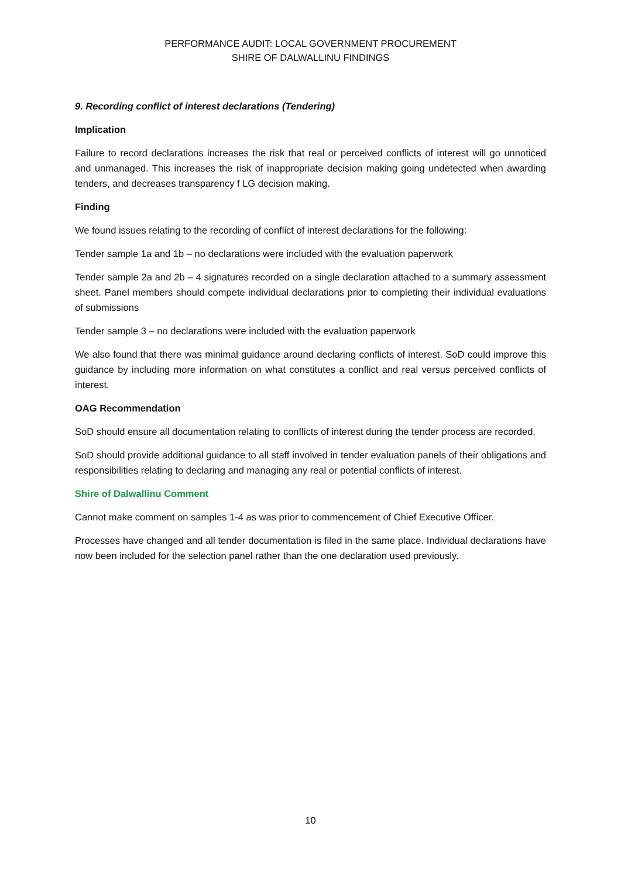PERFORMANCE AUDIT: LOCAL GOVERNMENT PROCUREMENT
SHIRE OF DALWALLINU FINDINGS
9. Recording conflict of interest declarations (Tendering)
Implication
Failure to record declarations increases the risk that real or perceived conflicts of interest will go unnoticed and unmanaged. This increases the risk of inappropriate decision making going undetected when awarding tenders, and decreases transparency f LG decision making.
Finding
We found issues relating to the recording of conflict of interest declarations for the following:
Tender sample 1a and 1b – no declarations were included with the evaluation paperwork
Tender sample 2a and 2b – 4 signatures recorded on a single declaration attached to a summary assessment sheet. Panel members should compete individual declarations prior to completing their individual evaluations of submissions
Tender sample 3 – no declarations were included with the evaluation paperwork
We also found that there was minimal guidance around declaring conflicts of interest. SoD could improve this guidance by including more information on what constitutes a conflict and real versus perceived conflicts of interest.
OAG Recommendation
SoD should ensure all documentation relating to conflicts of interest during the tender process are recorded.
SoD should provide additional guidance to all staff involved in tender evaluation panels of their obligations and responsibilities relating to declaring and managing any real or potential conflicts of interest.
Shire of Dalwallinu Comment
Cannot make comment on samples 1-4 as was prior to commencement of Chief Executive Officer.
Processes have changed and all tender documentation is filed in the same place. Individual declarations have now been included for the selection panel rather than the one declaration used previously.
10